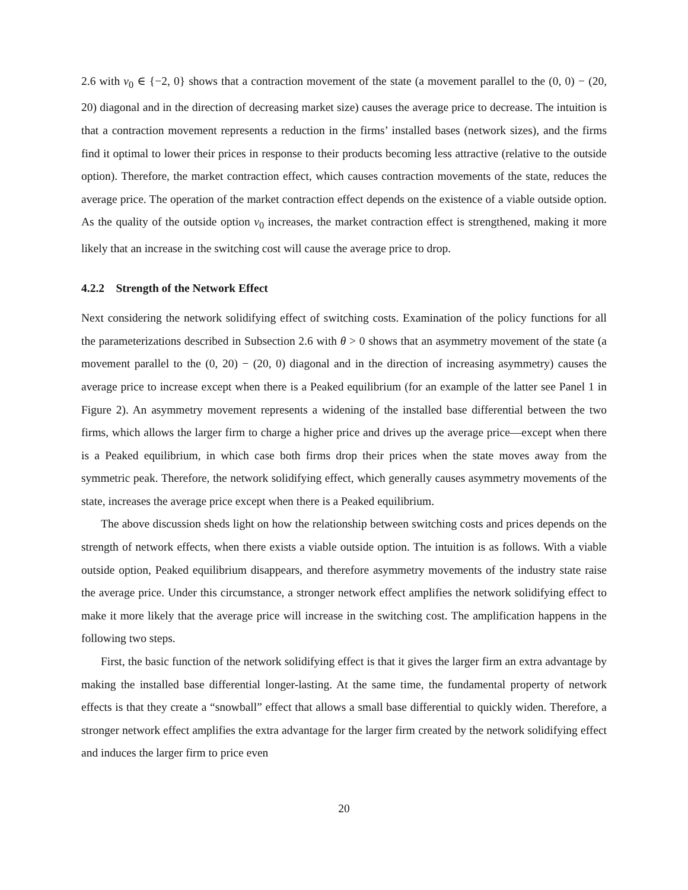2.6 with v<sub>0</sub> ∈ {−2, 0} shows that a contraction movement of the state (a movement parallel to the (0, 0) − (20, 20) diagonal and in the direction of decreasing market size) causes the average price to decrease. The intuition is that a contraction movement represents a reduction in the firms’ installed bases (network sizes), and the firms find it optimal to lower their prices in response to their products becoming less attractive (relative to the outside option). Therefore, the market contraction effect, which causes contraction movements of the state, reduces the average price. The operation of the market contraction effect depends on the existence of a viable outside option. As the quality of the outside option v<sub>0</sub> increases, the market contraction effect is strengthened, making it more likely that an increase in the switching cost will cause the average price to drop.
4.2.2 Strength of the Network Effect
Next considering the network solidifying effect of switching costs. Examination of the policy functions for all the parameterizations described in Subsection 2.6 with θ > 0 shows that an asymmetry movement of the state (a movement parallel to the (0, 20) − (20, 0) diagonal and in the direction of increasing asymmetry) causes the average price to increase except when there is a Peaked equilibrium (for an example of the latter see Panel 1 in Figure 2). An asymmetry movement represents a widening of the installed base differential between the two firms, which allows the larger firm to charge a higher price and drives up the average price—except when there is a Peaked equilibrium, in which case both firms drop their prices when the state moves away from the symmetric peak. Therefore, the network solidifying effect, which generally causes asymmetry movements of the state, increases the average price except when there is a Peaked equilibrium.
The above discussion sheds light on how the relationship between switching costs and prices depends on the strength of network effects, when there exists a viable outside option. The intuition is as follows. With a viable outside option, Peaked equilibrium disappears, and therefore asymmetry movements of the industry state raise the average price. Under this circumstance, a stronger network effect amplifies the network solidifying effect to make it more likely that the average price will increase in the switching cost. The amplification happens in the following two steps.
First, the basic function of the network solidifying effect is that it gives the larger firm an extra advantage by making the installed base differential longer-lasting. At the same time, the fundamental property of network effects is that they create a “snowball” effect that allows a small base differential to quickly widen. Therefore, a stronger network effect amplifies the extra advantage for the larger firm created by the network solidifying effect and induces the larger firm to price even
20